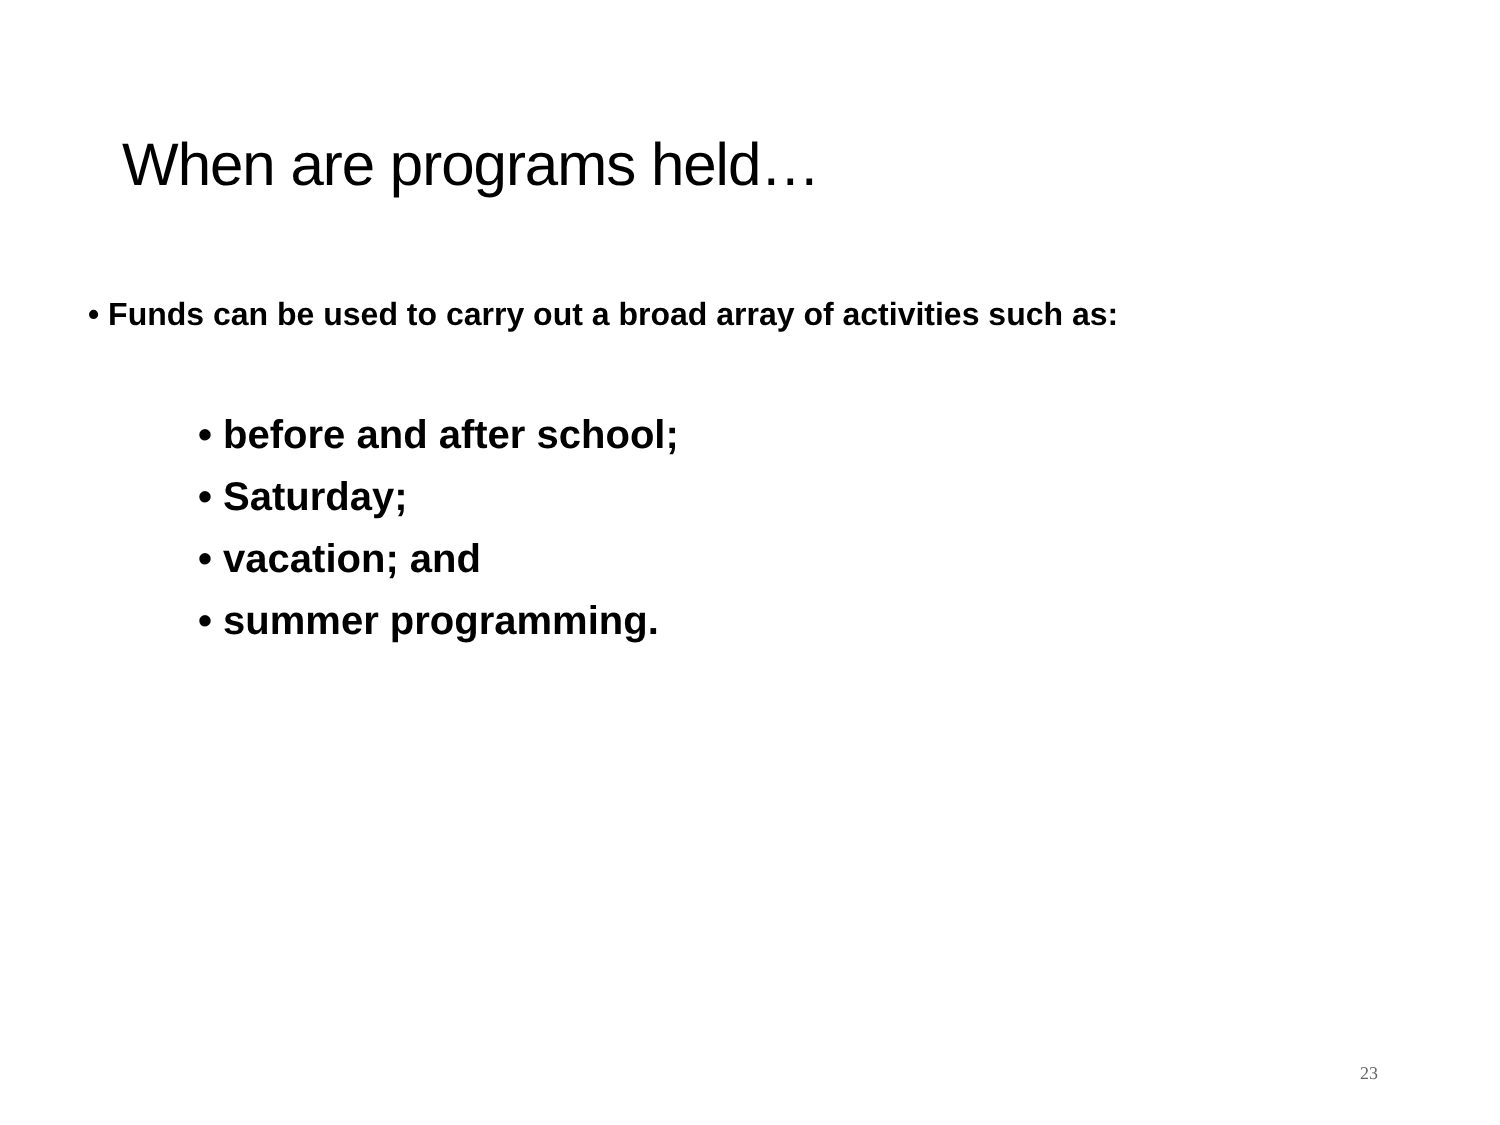When are programs held…
• Funds can be used to carry out a broad array of activities such as:
• before and after school;
• Saturday;
• vacation; and
• summer programming.
23